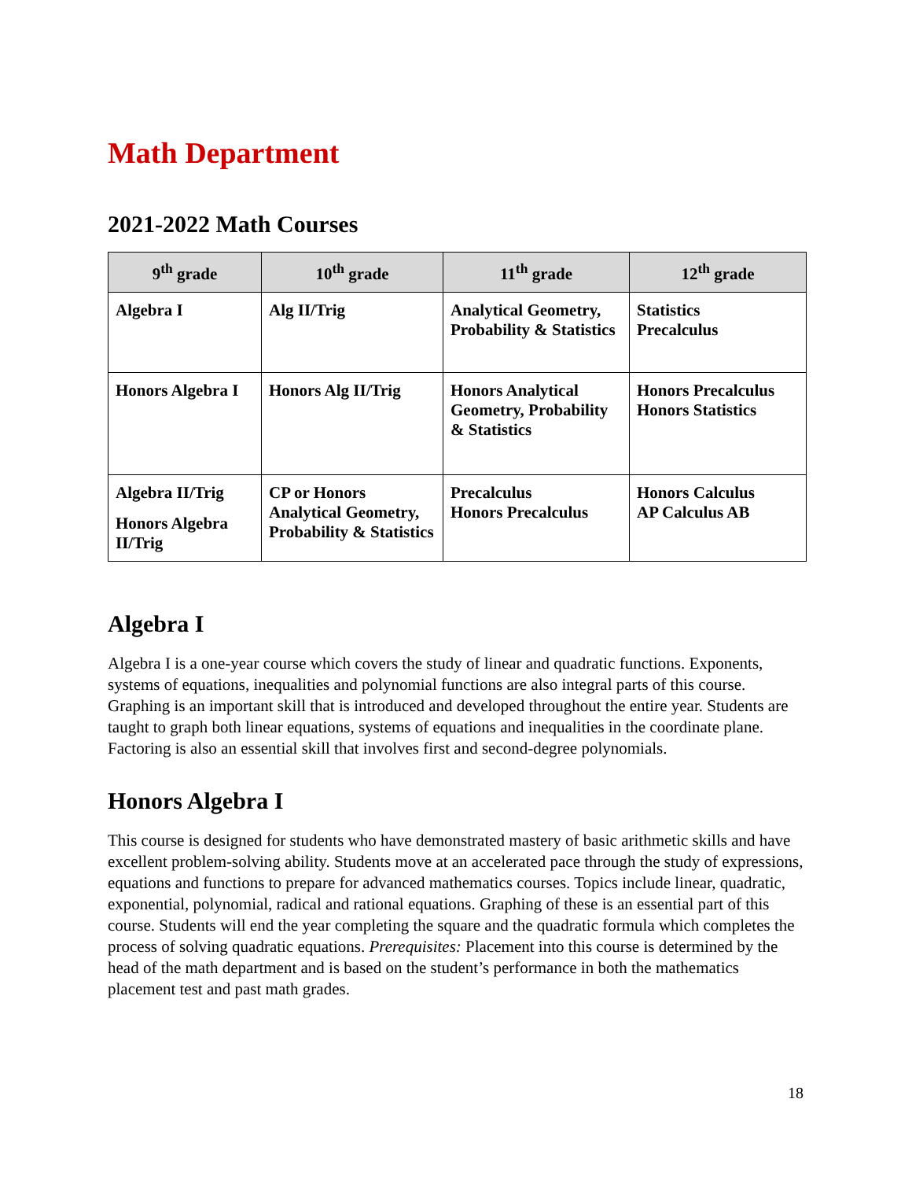Math Department
2021-2022 Math Courses
| 9<sup>th</sup> grade | 10<sup>th</sup> grade | 11<sup>th</sup> grade | 12<sup>th</sup> grade |
| --- | --- | --- | --- |
| Algebra I | Alg II/Trig | Analytical Geometry, Probability & Statistics | Statistics Precalculus |
| Honors Algebra I | Honors Alg II/Trig | Honors Analytical Geometry, Probability & Statistics | Honors Precalculus Honors Statistics |
| Algebra II/Trig Honors Algebra II/Trig | CP or Honors Analytical Geometry, Probability & Statistics | Precalculus Honors Precalculus | Honors Calculus AP Calculus AB |
Algebra I
Algebra I is a one-year course which covers the study of linear and quadratic functions. Exponents, systems of equations, inequalities and polynomial functions are also integral parts of this course. Graphing is an important skill that is introduced and developed throughout the entire year. Students are taught to graph both linear equations, systems of equations and inequalities in the coordinate plane. Factoring is also an essential skill that involves first and second-degree polynomials.
Honors Algebra I
This course is designed for students who have demonstrated mastery of basic arithmetic skills and have excellent problem-solving ability. Students move at an accelerated pace through the study of expressions, equations and functions to prepare for advanced mathematics courses. Topics include linear, quadratic, exponential, polynomial, radical and rational equations. Graphing of these is an essential part of this course. Students will end the year completing the square and the quadratic formula which completes the process of solving quadratic equations. Prerequisites: Placement into this course is determined by the head of the math department and is based on the student’s performance in both the mathematics placement test and past math grades.
18